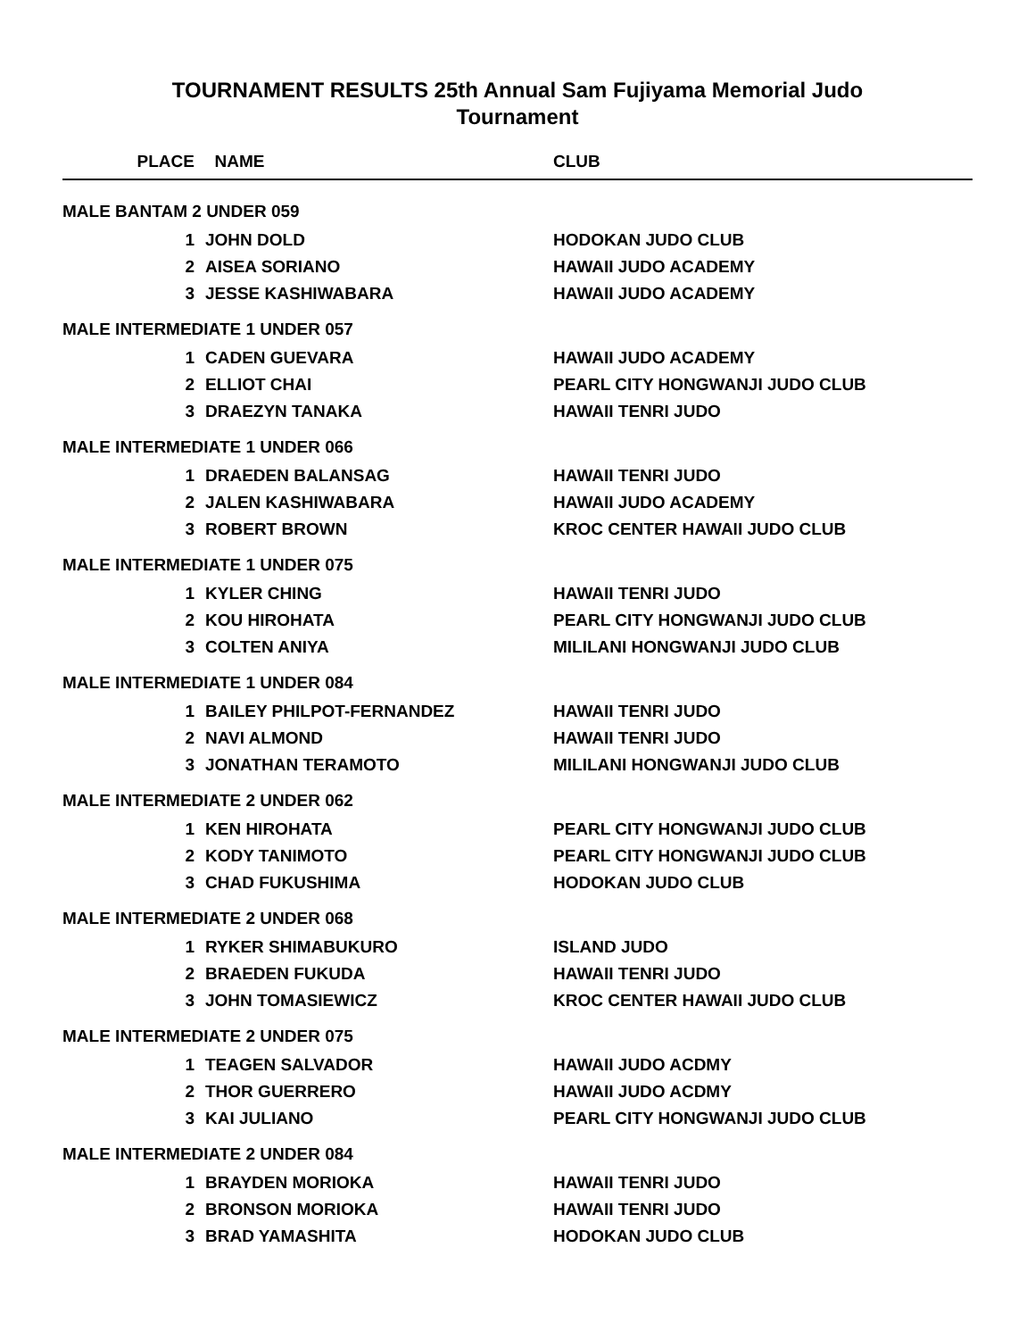TOURNAMENT RESULTS 25th Annual Sam Fujiyama Memorial Judo
Tournament
| PLACE | NAME | CLUB |
| --- | --- | --- |
| MALE BANTAM 2 UNDER 059 | | |
| 1 | JOHN DOLD | HODOKAN JUDO CLUB |
| 2 | AISEA SORIANO | HAWAII JUDO ACADEMY |
| 3 | JESSE KASHIWABARA | HAWAII JUDO ACADEMY |
| MALE INTERMEDIATE 1 UNDER 057 | | |
| 1 | CADEN GUEVARA | HAWAII JUDO ACADEMY |
| 2 | ELLIOT CHAI | PEARL CITY HONGWANJI JUDO CLUB |
| 3 | DRAEZYN TANAKA | HAWAII TENRI JUDO |
| MALE INTERMEDIATE 1 UNDER 066 | | |
| 1 | DRAEDEN BALANSAG | HAWAII TENRI JUDO |
| 2 | JALEN KASHIWABARA | HAWAII JUDO ACADEMY |
| 3 | ROBERT BROWN | KROC CENTER HAWAII JUDO CLUB |
| MALE INTERMEDIATE 1 UNDER 075 | | |
| 1 | KYLER CHING | HAWAII TENRI JUDO |
| 2 | KOU HIROHATA | PEARL CITY HONGWANJI JUDO CLUB |
| 3 | COLTEN ANIYA | MILILANI HONGWANJI JUDO CLUB |
| MALE INTERMEDIATE 1 UNDER 084 | | |
| 1 | BAILEY PHILPOT-FERNANDEZ | HAWAII TENRI JUDO |
| 2 | NAVI ALMOND | HAWAII TENRI JUDO |
| 3 | JONATHAN TERAMOTO | MILILANI HONGWANJI JUDO CLUB |
| MALE INTERMEDIATE 2 UNDER 062 | | |
| 1 | KEN HIROHATA | PEARL CITY HONGWANJI JUDO CLUB |
| 2 | KODY TANIMOTO | PEARL CITY HONGWANJI JUDO CLUB |
| 3 | CHAD FUKUSHIMA | HODOKAN JUDO CLUB |
| MALE INTERMEDIATE 2 UNDER 068 | | |
| 1 | RYKER SHIMABUKURO | ISLAND JUDO |
| 2 | BRAEDEN FUKUDA | HAWAII TENRI JUDO |
| 3 | JOHN TOMASIEWICZ | KROC CENTER HAWAII JUDO CLUB |
| MALE INTERMEDIATE 2 UNDER 075 | | |
| 1 | TEAGEN SALVADOR | HAWAII JUDO ACDMY |
| 2 | THOR GUERRERO | HAWAII JUDO ACDMY |
| 3 | KAI JULIANO | PEARL CITY HONGWANJI JUDO CLUB |
| MALE INTERMEDIATE 2 UNDER 084 | | |
| 1 | BRAYDEN MORIOKA | HAWAII TENRI JUDO |
| 2 | BRONSON MORIOKA | HAWAII TENRI JUDO |
| 3 | BRAD YAMASHITA | HODOKAN JUDO CLUB |